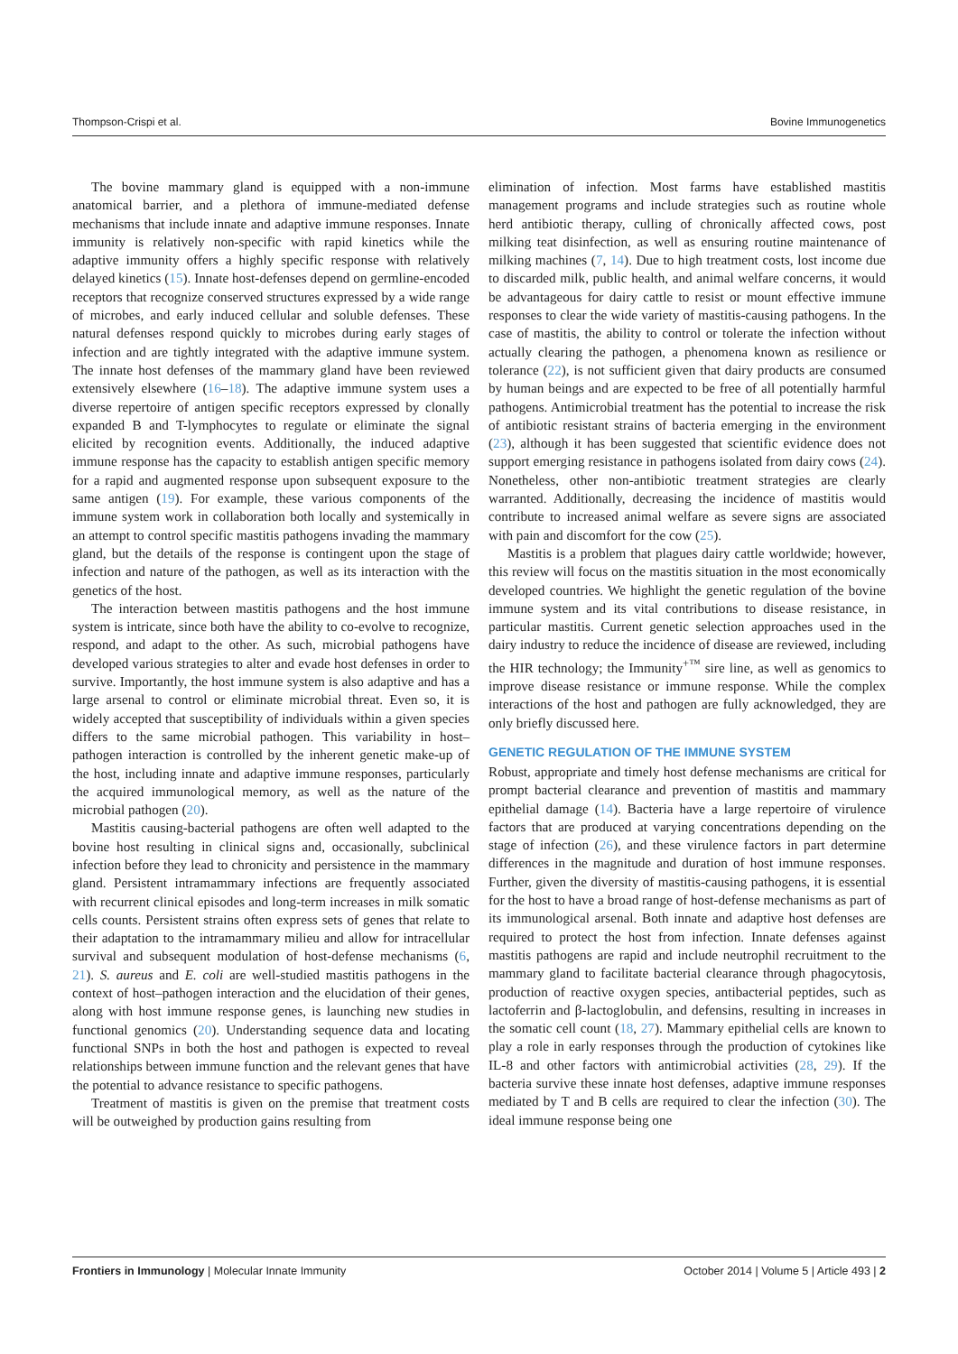Thompson-Crispi et al. Bovine Immunogenetics
The bovine mammary gland is equipped with a non-immune anatomical barrier, and a plethora of immune-mediated defense mechanisms that include innate and adaptive immune responses. Innate immunity is relatively non-specific with rapid kinetics while the adaptive immunity offers a highly specific response with relatively delayed kinetics (15). Innate host-defenses depend on germline-encoded receptors that recognize conserved structures expressed by a wide range of microbes, and early induced cellular and soluble defenses. These natural defenses respond quickly to microbes during early stages of infection and are tightly integrated with the adaptive immune system. The innate host defenses of the mammary gland have been reviewed extensively elsewhere (16–18). The adaptive immune system uses a diverse repertoire of antigen specific receptors expressed by clonally expanded B and T-lymphocytes to regulate or eliminate the signal elicited by recognition events. Additionally, the induced adaptive immune response has the capacity to establish antigen specific memory for a rapid and augmented response upon subsequent exposure to the same antigen (19). For example, these various components of the immune system work in collaboration both locally and systemically in an attempt to control specific mastitis pathogens invading the mammary gland, but the details of the response is contingent upon the stage of infection and nature of the pathogen, as well as its interaction with the genetics of the host.
The interaction between mastitis pathogens and the host immune system is intricate, since both have the ability to co-evolve to recognize, respond, and adapt to the other. As such, microbial pathogens have developed various strategies to alter and evade host defenses in order to survive. Importantly, the host immune system is also adaptive and has a large arsenal to control or eliminate microbial threat. Even so, it is widely accepted that susceptibility of individuals within a given species differs to the same microbial pathogen. This variability in host–pathogen interaction is controlled by the inherent genetic make-up of the host, including innate and adaptive immune responses, particularly the acquired immunological memory, as well as the nature of the microbial pathogen (20).
Mastitis causing-bacterial pathogens are often well adapted to the bovine host resulting in clinical signs and, occasionally, subclinical infection before they lead to chronicity and persistence in the mammary gland. Persistent intramammary infections are frequently associated with recurrent clinical episodes and long-term increases in milk somatic cells counts. Persistent strains often express sets of genes that relate to their adaptation to the intramammary milieu and allow for intracellular survival and subsequent modulation of host-defense mechanisms (6, 21). S. aureus and E. coli are well-studied mastitis pathogens in the context of host–pathogen interaction and the elucidation of their genes, along with host immune response genes, is launching new studies in functional genomics (20). Understanding sequence data and locating functional SNPs in both the host and pathogen is expected to reveal relationships between immune function and the relevant genes that have the potential to advance resistance to specific pathogens.
Treatment of mastitis is given on the premise that treatment costs will be outweighed by production gains resulting from
elimination of infection. Most farms have established mastitis management programs and include strategies such as routine whole herd antibiotic therapy, culling of chronically affected cows, post milking teat disinfection, as well as ensuring routine maintenance of milking machines (7, 14). Due to high treatment costs, lost income due to discarded milk, public health, and animal welfare concerns, it would be advantageous for dairy cattle to resist or mount effective immune responses to clear the wide variety of mastitis-causing pathogens. In the case of mastitis, the ability to control or tolerate the infection without actually clearing the pathogen, a phenomena known as resilience or tolerance (22), is not sufficient given that dairy products are consumed by human beings and are expected to be free of all potentially harmful pathogens. Antimicrobial treatment has the potential to increase the risk of antibiotic resistant strains of bacteria emerging in the environment (23), although it has been suggested that scientific evidence does not support emerging resistance in pathogens isolated from dairy cows (24). Nonetheless, other non-antibiotic treatment strategies are clearly warranted. Additionally, decreasing the incidence of mastitis would contribute to increased animal welfare as severe signs are associated with pain and discomfort for the cow (25).
Mastitis is a problem that plagues dairy cattle worldwide; however, this review will focus on the mastitis situation in the most economically developed countries. We highlight the genetic regulation of the bovine immune system and its vital contributions to disease resistance, in particular mastitis. Current genetic selection approaches used in the dairy industry to reduce the incidence of disease are reviewed, including the HIR technology; the Immunity<sup>+™</sup> sire line, as well as genomics to improve disease resistance or immune response. While the complex interactions of the host and pathogen are fully acknowledged, they are only briefly discussed here.
GENETIC REGULATION OF THE IMMUNE SYSTEM
Robust, appropriate and timely host defense mechanisms are critical for prompt bacterial clearance and prevention of mastitis and mammary epithelial damage (14). Bacteria have a large repertoire of virulence factors that are produced at varying concentrations depending on the stage of infection (26), and these virulence factors in part determine differences in the magnitude and duration of host immune responses. Further, given the diversity of mastitis-causing pathogens, it is essential for the host to have a broad range of host-defense mechanisms as part of its immunological arsenal. Both innate and adaptive host defenses are required to protect the host from infection. Innate defenses against mastitis pathogens are rapid and include neutrophil recruitment to the mammary gland to facilitate bacterial clearance through phagocytosis, production of reactive oxygen species, antibacterial peptides, such as lactoferrin and β-lactoglobulin, and defensins, resulting in increases in the somatic cell count (18, 27). Mammary epithelial cells are known to play a role in early responses through the production of cytokines like IL-8 and other factors with antimicrobial activities (28, 29). If the bacteria survive these innate host defenses, adaptive immune responses mediated by T and B cells are required to clear the infection (30). The ideal immune response being one
Frontiers in Immunology | Molecular Innate Immunity October 2014 | Volume 5 | Article 493 | 2